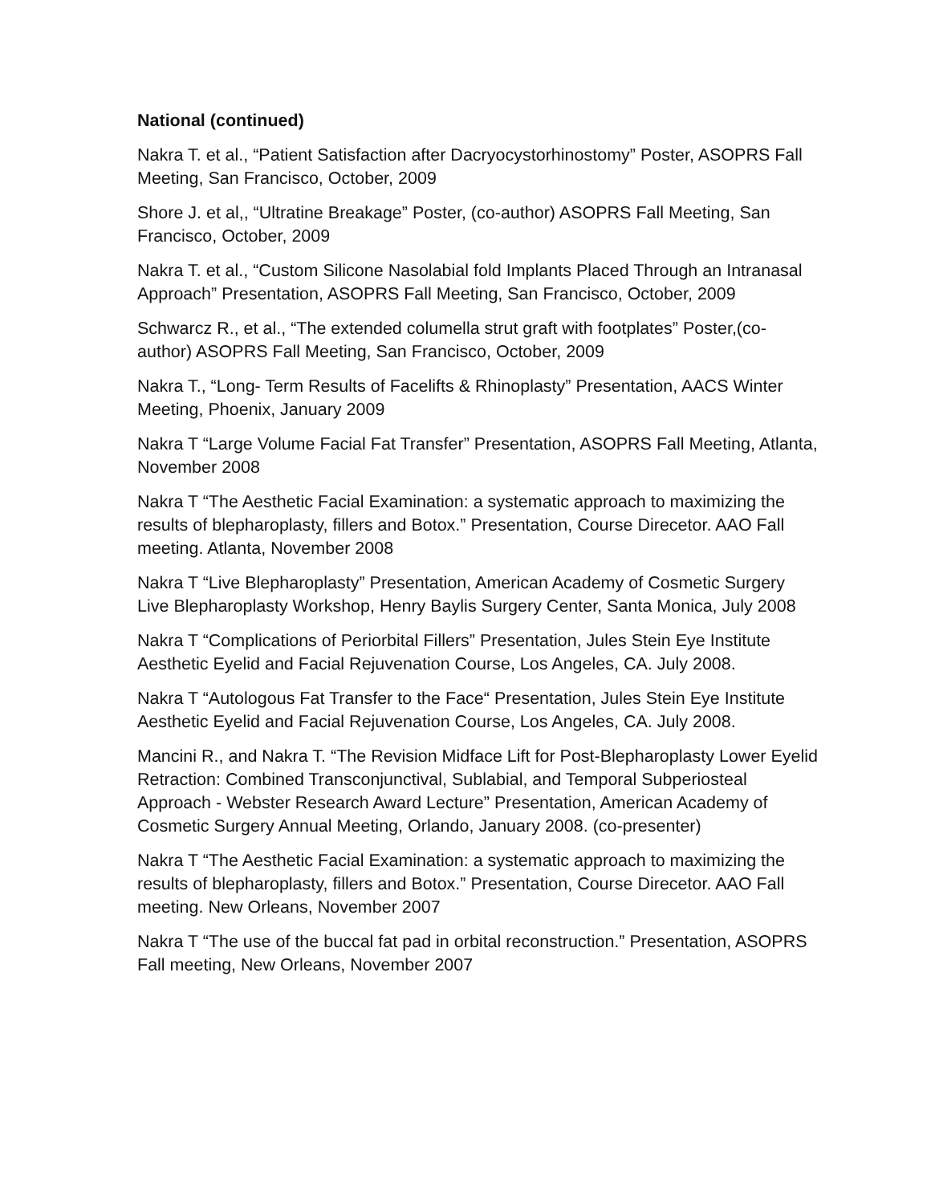National (continued)
Nakra T. et al., “Patient Satisfaction after Dacryocystorhinostomy” Poster, ASOPRS Fall Meeting, San Francisco, October, 2009
Shore J. et al,, “Ultratine Breakage” Poster, (co-author) ASOPRS Fall Meeting, San Francisco, October, 2009
Nakra T. et al., “Custom Silicone Nasolabial fold Implants Placed Through an Intranasal Approach” Presentation, ASOPRS Fall Meeting, San Francisco, October, 2009
Schwarcz R., et al., “The extended columella strut graft with footplates” Poster,(co-author) ASOPRS Fall Meeting, San Francisco, October, 2009
Nakra T., “Long- Term Results of Facelifts & Rhinoplasty” Presentation, AACS Winter Meeting, Phoenix, January 2009
Nakra T “Large Volume Facial Fat Transfer” Presentation, ASOPRS Fall Meeting, Atlanta, November 2008
Nakra T “The Aesthetic Facial Examination: a systematic approach to maximizing the results of blepharoplasty, fillers and Botox.” Presentation, Course Direcetor. AAO Fall meeting. Atlanta, November 2008
Nakra T “Live Blepharoplasty” Presentation, American Academy of Cosmetic Surgery Live Blepharoplasty Workshop, Henry Baylis Surgery Center, Santa Monica, July 2008
Nakra T “Complications of Periorbital Fillers” Presentation, Jules Stein Eye Institute Aesthetic Eyelid and Facial Rejuvenation Course, Los Angeles, CA. July 2008.
Nakra T “Autologous Fat Transfer to the Face“ Presentation, Jules Stein Eye Institute Aesthetic Eyelid and Facial Rejuvenation Course, Los Angeles, CA. July 2008.
Mancini R., and Nakra T. “The Revision Midface Lift for Post-Blepharoplasty Lower Eyelid Retraction: Combined Transconjunctival, Sublabial, and Temporal Subperiosteal Approach - Webster Research Award Lecture” Presentation, American Academy of Cosmetic Surgery Annual Meeting, Orlando, January 2008. (co-presenter)
Nakra T “The Aesthetic Facial Examination: a systematic approach to maximizing the results of blepharoplasty, fillers and Botox.” Presentation, Course Direcetor. AAO Fall meeting. New Orleans, November 2007
Nakra T “The use of the buccal fat pad in orbital reconstruction.” Presentation, ASOPRS Fall meeting, New Orleans, November 2007